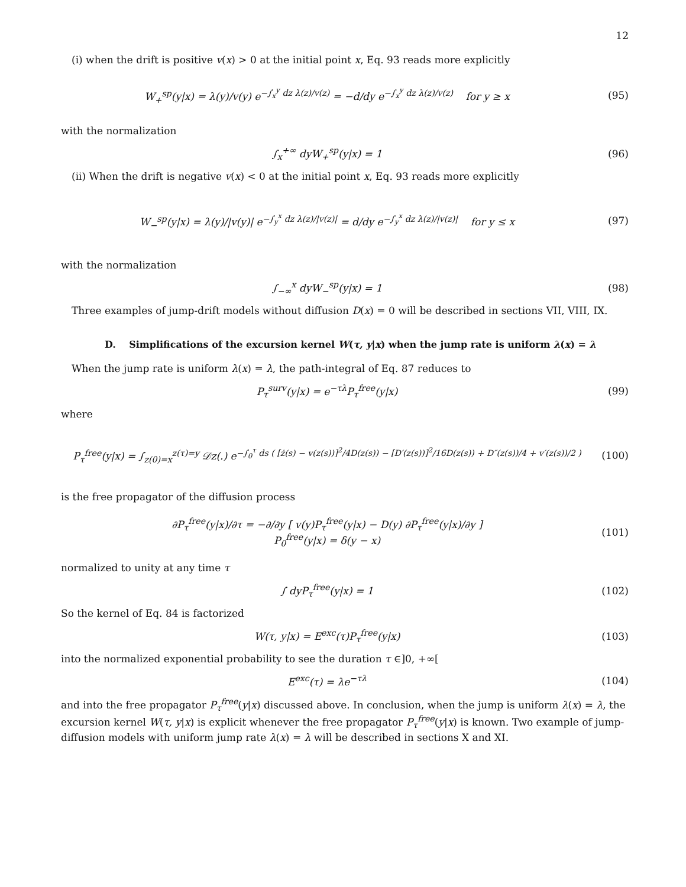12
(i) when the drift is positive v(x) > 0 at the initial point x, Eq. 93 reads more explicitly
W<sub>+</sub><sup>sp</sup>(y|x) = λ(y)/v(y) e<sup>−∫<sub>x</sub><sup>y</sup> dz λ(z)/v(z)</sup> = −d/dy e<sup>−∫<sub>x</sub><sup>y</sup> dz λ(z)/v(z)</sup> for y ≥ x
(95)
with the normalization
∫<sub>x</sub><sup>+∞</sup> dyW<sub>+</sub><sup>sp</sup>(y|x) = 1 (96)
(ii) When the drift is negative v(x) < 0 at the initial point x, Eq. 93 reads more explicitly
W<sub>−</sub><sup>sp</sup>(y|x) = λ(y)/|v(y)| e<sup>−∫<sub>y</sub><sup>x</sup> dz λ(z)/|v(z)|</sup> = d/dy e<sup>−∫<sub>y</sub><sup>x</sup> dz λ(z)/|v(z)|</sup> for y ≤ x
(97)
with the normalization
∫<sub>−∞</sub><sup>x</sup> dyW<sub>−</sub><sup>sp</sup>(y|x) = 1 (98)
Three examples of jump-drift models without diffusion D(x) = 0 will be described in sections VII, VIII, IX.
D. Simplifications of the excursion kernel W(τ, y|x) when the jump rate is uniform λ(x) = λ
When the jump rate is uniform λ(x) = λ, the path-integral of Eq. 87 reduces to
P<sub>τ</sub><sup>surv</sup>(y|x) = e<sup>−τλ</sup>P<sub>τ</sub><sup>free</sup>(y|x) (99)
where
P<sub>τ</sub><sup>free</sup>(y|x) = ∫<sub>z(0)=x</sub><sup>z(τ)=y</sup> 𝒟z(.) e<sup>−∫<sub>0</sub><sup>τ</sup> ds ( [ż(s) − v(z(s))]<sup>2</sup>/4D(z(s)) − [D′(z(s))]<sup>2</sup>/16D(z(s)) + D″(z(s))/4 + v′(z(s))/2 )</sup>
(100)
is the free propagator of the diffusion process
∂P<sub>τ</sub><sup>free</sup>(y|x)/∂τ = −∂/∂y [ v(y)P<sub>τ</sub><sup>free</sup>(y|x) − D(y) ∂P<sub>τ</sub><sup>free</sup>(y|x)/∂y ]
P<sub>0</sub><sup>free</sup>(y|x) = δ(y − x)
(101)
normalized to unity at any time τ
∫ dyP<sub>τ</sub><sup>free</sup>(y|x) = 1 (102)
So the kernel of Eq. 84 is factorized
W(τ, y|x) = E<sup>exc</sup>(τ)P<sub>τ</sub><sup>free</sup>(y|x) (103)
into the normalized exponential probability to see the duration τ ∈]0, +∞[
E<sup>exc</sup>(τ) = λe<sup>−τλ</sup> (104)
and into the free propagator P<sub>τ</sub><sup>free</sup>(y|x) discussed above. In conclusion, when the jump is uniform λ(x) = λ, the excursion kernel W(τ, y|x) is explicit whenever the free propagator P<sub>τ</sub><sup>free</sup>(y|x) is known. Two example of jump-diffusion models with uniform jump rate λ(x) = λ will be described in sections X and XI.